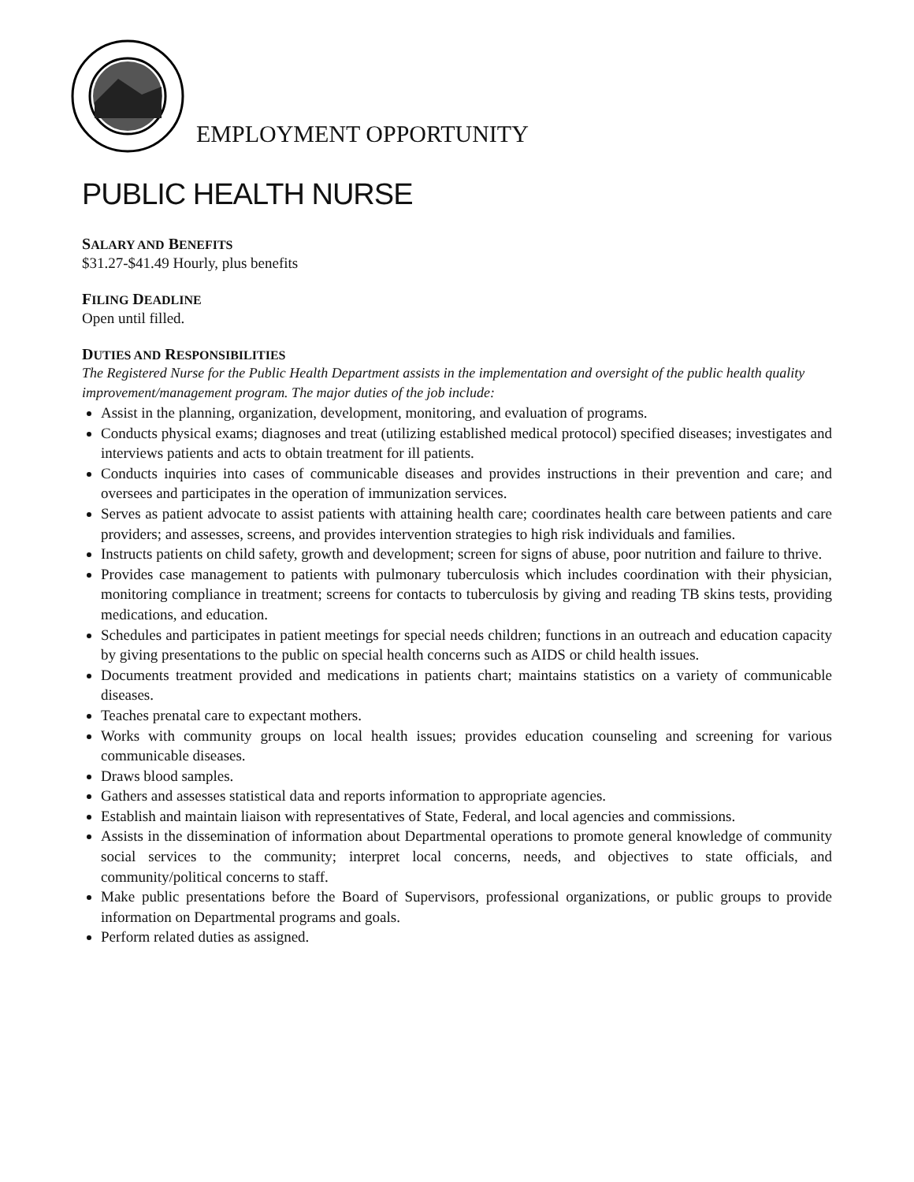EMPLOYMENT OPPORTUNITY
PUBLIC HEALTH NURSE
SALARY AND BENEFITS
$31.27-$41.49 Hourly, plus benefits
FILING DEADLINE
Open until filled.
DUTIES AND RESPONSIBILITIES
The Registered Nurse for the Public Health Department assists in the implementation and oversight of the public health quality improvement/management program. The major duties of the job include:
Assist in the planning, organization, development, monitoring, and evaluation of programs.
Conducts physical exams; diagnoses and treat (utilizing established medical protocol) specified diseases; investigates and interviews patients and acts to obtain treatment for ill patients.
Conducts inquiries into cases of communicable diseases and provides instructions in their prevention and care; and oversees and participates in the operation of immunization services.
Serves as patient advocate to assist patients with attaining health care; coordinates health care between patients and care providers; and assesses, screens, and provides intervention strategies to high risk individuals and families.
Instructs patients on child safety, growth and development; screen for signs of abuse, poor nutrition and failure to thrive.
Provides case management to patients with pulmonary tuberculosis which includes coordination with their physician, monitoring compliance in treatment; screens for contacts to tuberculosis by giving and reading TB skins tests, providing medications, and education.
Schedules and participates in patient meetings for special needs children; functions in an outreach and education capacity by giving presentations to the public on special health concerns such as AIDS or child health issues.
Documents treatment provided and medications in patients chart; maintains statistics on a variety of communicable diseases.
Teaches prenatal care to expectant mothers.
Works with community groups on local health issues; provides education counseling and screening for various communicable diseases.
Draws blood samples.
Gathers and assesses statistical data and reports information to appropriate agencies.
Establish and maintain liaison with representatives of State, Federal, and local agencies and commissions.
Assists in the dissemination of information about Departmental operations to promote general knowledge of community social services to the community; interpret local concerns, needs, and objectives to state officials, and community/political concerns to staff.
Make public presentations before the Board of Supervisors, professional organizations, or public groups to provide information on Departmental programs and goals.
Perform related duties as assigned.